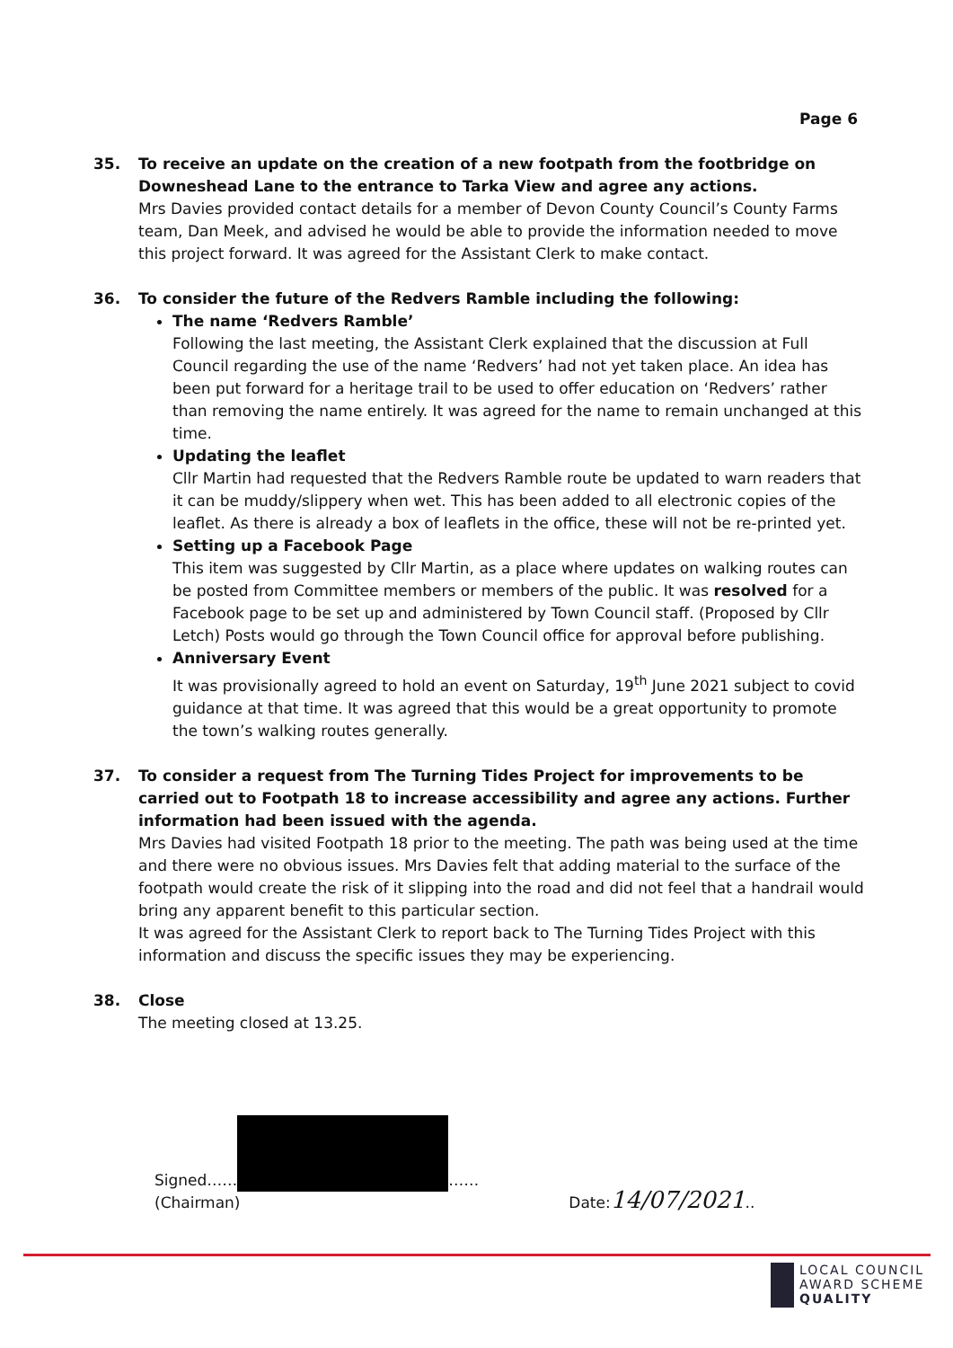Page 6
35. To receive an update on the creation of a new footpath from the footbridge on Downeshead Lane to the entrance to Tarka View and agree any actions.
Mrs Davies provided contact details for a member of Devon County Council’s County Farms team, Dan Meek, and advised he would be able to provide the information needed to move this project forward. It was agreed for the Assistant Clerk to make contact.
36. To consider the future of the Redvers Ramble including the following:
The name ‘Redvers Ramble’
Following the last meeting, the Assistant Clerk explained that the discussion at Full Council regarding the use of the name ‘Redvers’ had not yet taken place. An idea has been put forward for a heritage trail to be used to offer education on ‘Redvers’ rather than removing the name entirely. It was agreed for the name to remain unchanged at this time.
Updating the leaflet
Cllr Martin had requested that the Redvers Ramble route be updated to warn readers that it can be muddy/slippery when wet. This has been added to all electronic copies of the leaflet. As there is already a box of leaflets in the office, these will not be re-printed yet.
Setting up a Facebook Page
This item was suggested by Cllr Martin, as a place where updates on walking routes can be posted from Committee members or members of the public. It was resolved for a Facebook page to be set up and administered by Town Council staff. (Proposed by Cllr Letch) Posts would go through the Town Council office for approval before publishing.
Anniversary Event
It was provisionally agreed to hold an event on Saturday, 19<sup>th</sup> June 2021 subject to covid guidance at that time. It was agreed that this would be a great opportunity to promote the town’s walking routes generally.
37. To consider a request from The Turning Tides Project for improvements to be carried out to Footpath 18 to increase accessibility and agree any actions. Further information had been issued with the agenda.
Mrs Davies had visited Footpath 18 prior to the meeting. The path was being used at the time and there were no obvious issues. Mrs Davies felt that adding material to the surface of the footpath would create the risk of it slipping into the road and did not feel that a handrail would bring any apparent benefit to this particular section.
It was agreed for the Assistant Clerk to report back to The Turning Tides Project with this information and discuss the specific issues they may be experiencing.
38. Close
The meeting closed at 13.25.
Signed…… ……
(Chairman)
Date:14/07/2021..
LOCAL COUNCIL
AWARD SCHEME
QUALITY